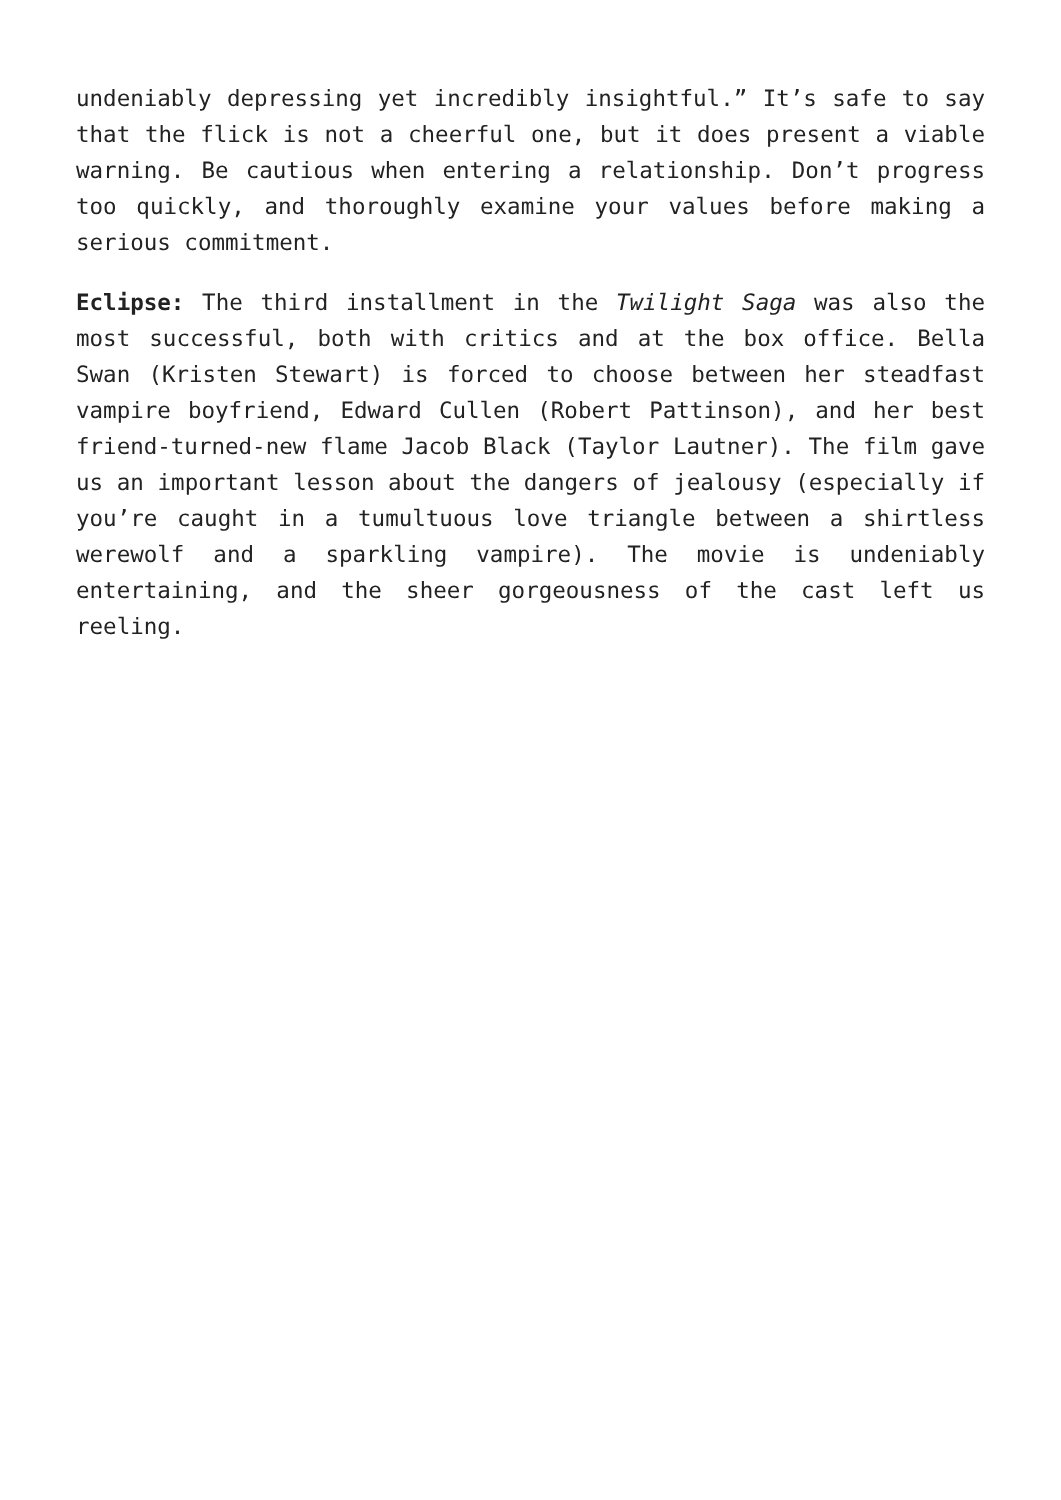undeniably depressing yet incredibly insightful.” It’s safe to say that the flick is not a cheerful one, but it does present a viable warning. Be cautious when entering a relationship. Don’t progress too quickly, and thoroughly examine your values before making a serious commitment.
Eclipse: The third installment in the Twilight Saga was also the most successful, both with critics and at the box office. Bella Swan (Kristen Stewart) is forced to choose between her steadfast vampire boyfriend, Edward Cullen (Robert Pattinson), and her best friend-turned-new flame Jacob Black (Taylor Lautner). The film gave us an important lesson about the dangers of jealousy (especially if you’re caught in a tumultuous love triangle between a shirtless werewolf and a sparkling vampire). The movie is undeniably entertaining, and the sheer gorgeousness of the cast left us reeling.